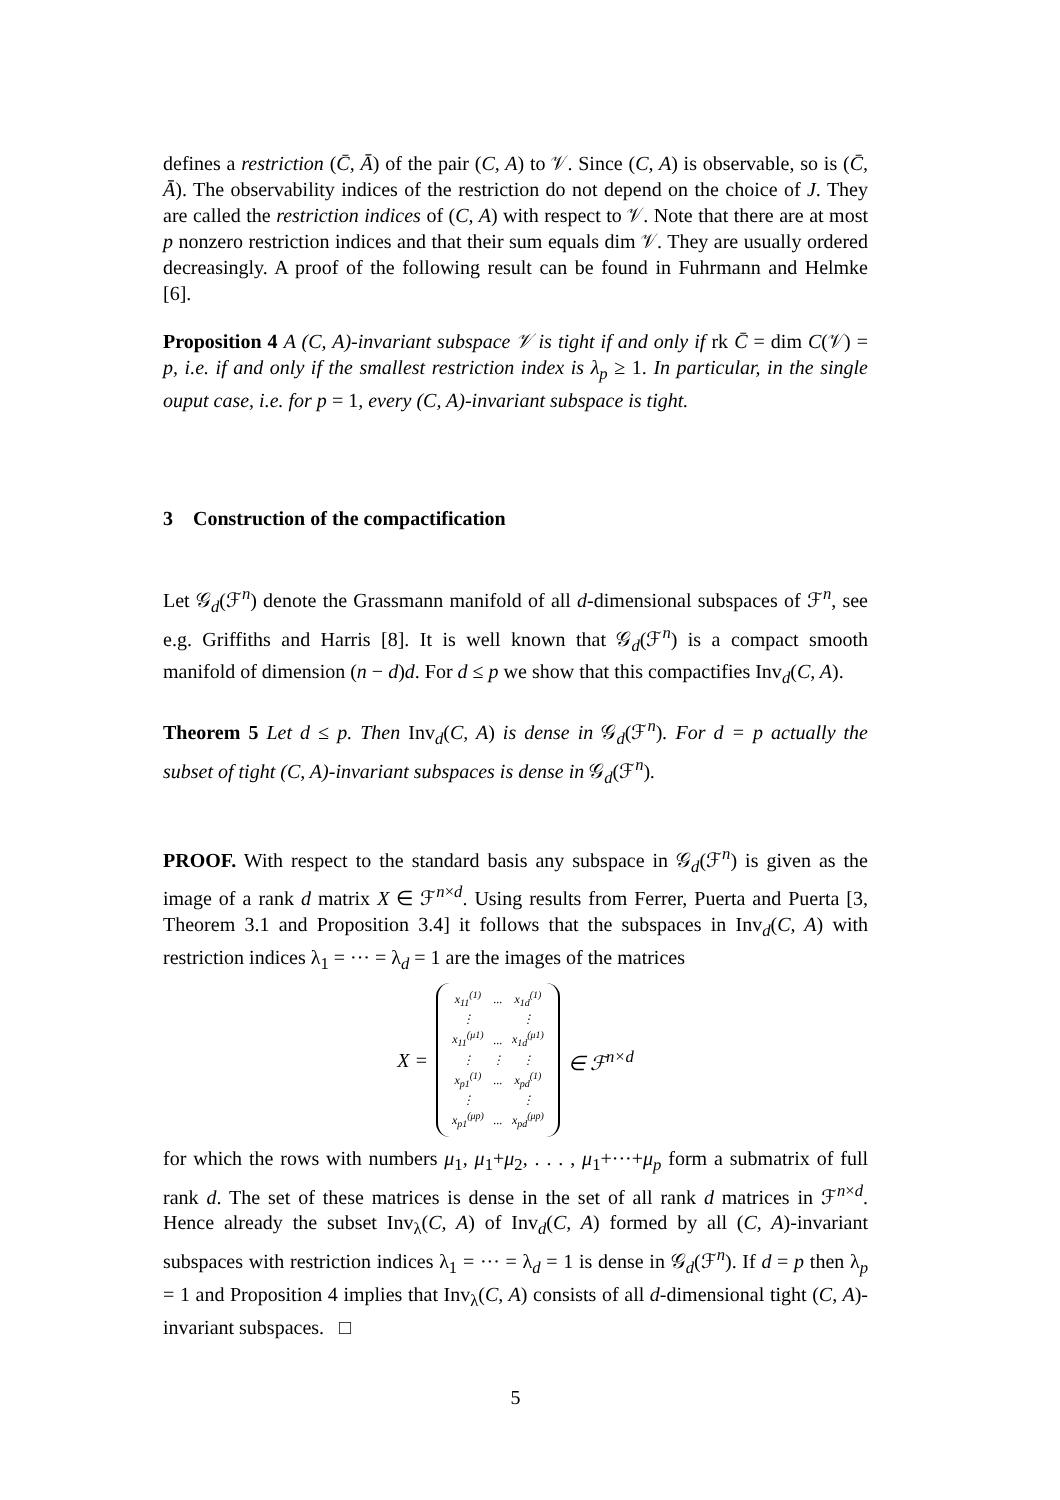defines a restriction (C̄, Ā) of the pair (C, A) to 𝒱. Since (C, A) is observable, so is (C̄, Ā). The observability indices of the restriction do not depend on the choice of J. They are called the restriction indices of (C, A) with respect to 𝒱. Note that there are at most p nonzero restriction indices and that their sum equals dim 𝒱. They are usually ordered decreasingly. A proof of the following result can be found in Fuhrmann and Helmke [6].
Proposition 4 A (C, A)-invariant subspace 𝒱 is tight if and only if rk C̄ = dim C(𝒱) = p, i.e. if and only if the smallest restriction index is λ<sub>p</sub> ≥ 1. In particular, in the single ouput case, i.e. for p = 1, every (C, A)-invariant subspace is tight.
3 Construction of the compactification
Let 𝒢<sub>d</sub>(ℱ<sup>n</sup>) denote the Grassmann manifold of all d-dimensional subspaces of ℱ<sup>n</sup>, see e.g. Griffiths and Harris [8]. It is well known that 𝒢<sub>d</sub>(ℱ<sup>n</sup>) is a compact smooth manifold of dimension (n − d)d. For d ≤ p we show that this compactifies Inv<sub>d</sub>(C, A).
Theorem 5 Let d ≤ p. Then Inv<sub>d</sub>(C, A) is dense in 𝒢<sub>d</sub>(ℱ<sup>n</sup>). For d = p actually the subset of tight (C, A)-invariant subspaces is dense in 𝒢<sub>d</sub>(ℱ<sup>n</sup>).
PROOF. With respect to the standard basis any subspace in 𝒢<sub>d</sub>(ℱ<sup>n</sup>) is given as the image of a rank d matrix X ∈ ℱ<sup>n×d</sup>. Using results from Ferrer, Puerta and Puerta [3, Theorem 3.1 and Proposition 3.4] it follows that the subspaces in Inv<sub>d</sub>(C, A) with restriction indices λ<sub>1</sub> = ··· = λ<sub>d</sub> = 1 are the images of the matrices
X =
| x<sub>11</sub><sup>(1)</sup> | ... | x<sub>1d</sub><sup>(1)</sup> |
| ⋮ | | ⋮ |
| x<sub>11</sub><sup>(μ1)</sup> | ... | x<sub>1d</sub><sup>(μ1)</sup> |
| ⋮ | ⋮ | ⋮ |
| x<sub>p1</sub><sup>(1)</sup> | ... | x<sub>pd</sub><sup>(1)</sup> |
| ⋮ | | ⋮ |
| x<sub>p1</sub><sup>(μp)</sup> | ... | x<sub>pd</sub><sup>(μp)</sup> |
∈ ℱ<sup>n×d</sup>
for which the rows with numbers μ<sub>1</sub>, μ<sub>1</sub>+μ<sub>2</sub>, . . . , μ<sub>1</sub>+···+μ<sub>p</sub> form a submatrix of full rank d. The set of these matrices is dense in the set of all rank d matrices in ℱ<sup>n×d</sup>. Hence already the subset Inv<sub>λ</sub>(C, A) of Inv<sub>d</sub>(C, A) formed by all (C, A)-invariant subspaces with restriction indices λ<sub>1</sub> = ··· = λ<sub>d</sub> = 1 is dense in 𝒢<sub>d</sub>(ℱ<sup>n</sup>). If d = p then λ<sub>p</sub> = 1 and Proposition 4 implies that Inv<sub>λ</sub>(C, A) consists of all d-dimensional tight (C, A)-invariant subspaces. □
5